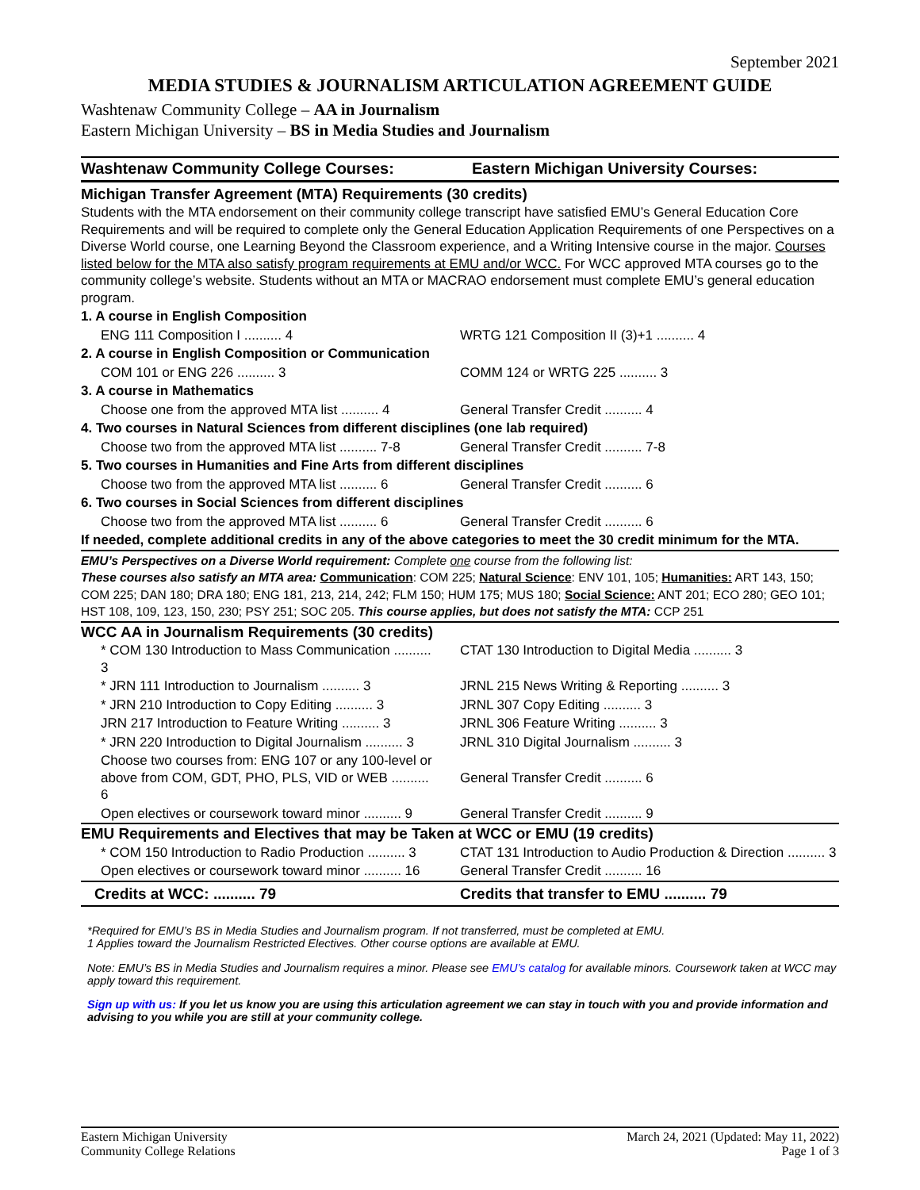September 2021
MEDIA STUDIES & JOURNALISM ARTICULATION AGREEMENT GUIDE
Washtenaw Community College – AA in Journalism
Eastern Michigan University – BS in Media Studies and Journalism
| Washtenaw Community College Courses: | Eastern Michigan University Courses: |
| Michigan Transfer Agreement (MTA) Requirements (30 credits) | |
| Students with the MTA endorsement on their community college transcript have satisfied EMU’s General Education Core Requirements and will be required to complete only the General Education Application Requirements of one Perspectives on a Diverse World course, one Learning Beyond the Classroom experience, and a Writing Intensive course in the major. Courses listed below for the MTA also satisfy program requirements at EMU and/or WCC. For WCC approved MTA courses go to the community college’s website. Students without an MTA or MACRAO endorsement must complete EMU’s general education program. | |
| 1. A course in English Composition | |
| ENG 111 Composition I .......... 4 | WRTG 121 Composition II (3)+1 .......... 4 |
| 2. A course in English Composition or Communication | |
| COM 101 or ENG 226 .......... 3 | COMM 124 or WRTG 225 .......... 3 |
| 3. A course in Mathematics | |
| Choose one from the approved MTA list .......... 4 | General Transfer Credit .......... 4 |
| 4. Two courses in Natural Sciences from different disciplines (one lab required) | |
| Choose two from the approved MTA list .......... 7-8 | General Transfer Credit .......... 7-8 |
| 5. Two courses in Humanities and Fine Arts from different disciplines | |
| Choose two from the approved MTA list .......... 6 | General Transfer Credit .......... 6 |
| 6. Two courses in Social Sciences from different disciplines | |
| Choose two from the approved MTA list .......... 6 | General Transfer Credit .......... 6 |
| If needed, complete additional credits in any of the above categories to meet the 30 credit minimum for the MTA. | |
| EMU’s Perspectives on a Diverse World requirement: Complete one course from the following list: These courses also satisfy an MTA area: Communication : COM 225; Natural Science : ENV 101, 105; Humanities: ART 143, 150; COM 225; DAN 180; DRA 180; ENG 181, 213, 214, 242; FLM 150; HUM 175; MUS 180; Social Science: ANT 201; ECO 280; GEO 101; HST 108, 109, 123, 150, 230; PSY 251; SOC 205. This course applies, but does not satisfy the MTA: CCP 251 | |
| WCC AA in Journalism Requirements (30 credits) | |
| * COM 130 Introduction to Mass Communication .......... 3 | CTAT 130 Introduction to Digital Media .......... 3 |
| * JRN 111 Introduction to Journalism .......... 3 | JRNL 215 News Writing & Reporting .......... 3 |
| * JRN 210 Introduction to Copy Editing .......... 3 | JRNL 307 Copy Editing .......... 3 |
| JRN 217 Introduction to Feature Writing .......... 3 | JRNL 306 Feature Writing .......... 3 |
| * JRN 220 Introduction to Digital Journalism .......... 3 | JRNL 310 Digital Journalism .......... 3 |
| Choose two courses from: ENG 107 or any 100-level or above from COM, GDT, PHO, PLS, VID or WEB .......... 6 | General Transfer Credit .......... 6 |
| Open electives or coursework toward minor .......... 9 | General Transfer Credit .......... 9 |
| EMU Requirements and Electives that may be Taken at WCC or EMU (19 credits) | |
| * COM 150 Introduction to Radio Production .......... 3 | CTAT 131 Introduction to Audio Production & Direction .......... 3 |
| Open electives or coursework toward minor .......... 16 | General Transfer Credit .......... 16 |
| Credits at WCC: .......... 79 | Credits that transfer to EMU .......... 79 |
*Required for EMU’s BS in Media Studies and Journalism program. If not transferred, must be completed at EMU.
1 Applies toward the Journalism Restricted Electives. Other course options are available at EMU.
Note: EMU’s BS in Media Studies and Journalism requires a minor. Please see EMU’s catalog for available minors. Coursework taken at WCC may apply toward this requirement.
Sign up with us: If you let us know you are using this articulation agreement we can stay in touch with you and provide information and advising to you while you are still at your community college.
Eastern Michigan University
Community College Relations
March 24, 2021 (Updated: May 11, 2022)
Page 1 of 3